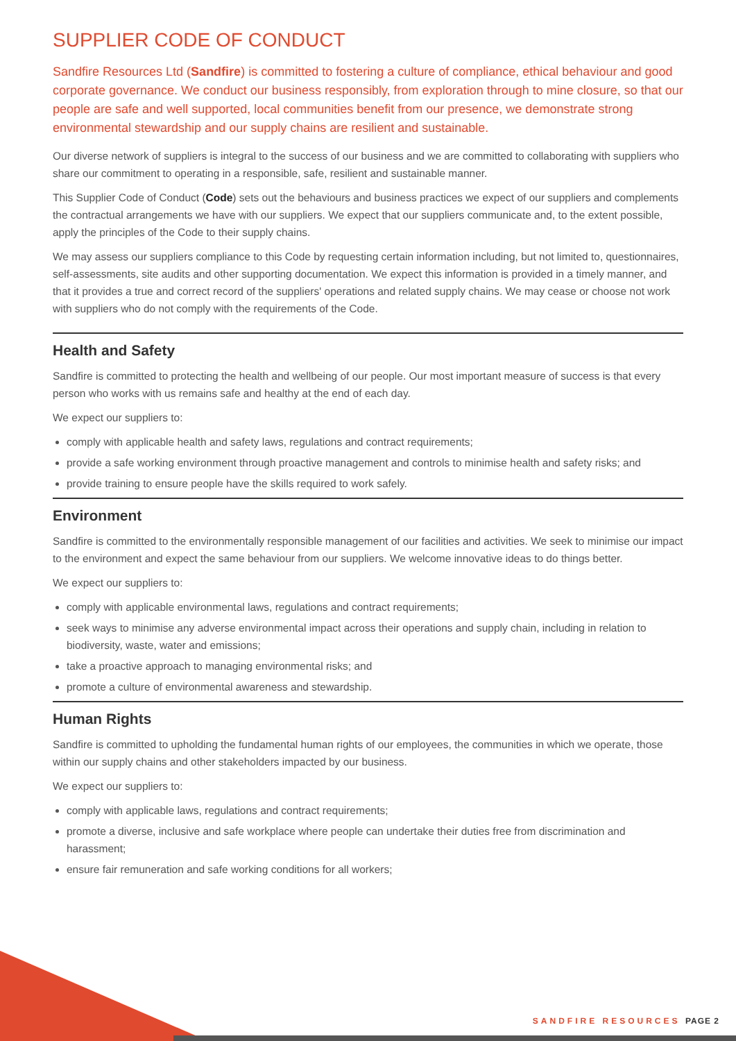SUPPLIER CODE OF CONDUCT
Sandfire Resources Ltd (Sandfire) is committed to fostering a culture of compliance, ethical behaviour and good corporate governance. We conduct our business responsibly, from exploration through to mine closure, so that our people are safe and well supported, local communities benefit from our presence, we demonstrate strong environmental stewardship and our supply chains are resilient and sustainable.
Our diverse network of suppliers is integral to the success of our business and we are committed to collaborating with suppliers who share our commitment to operating in a responsible, safe, resilient and sustainable manner.
This Supplier Code of Conduct (Code) sets out the behaviours and business practices we expect of our suppliers and complements the contractual arrangements we have with our suppliers. We expect that our suppliers communicate and, to the extent possible, apply the principles of the Code to their supply chains.
We may assess our suppliers compliance to this Code by requesting certain information including, but not limited to, questionnaires, self-assessments, site audits and other supporting documentation. We expect this information is provided in a timely manner, and that it provides a true and correct record of the suppliers' operations and related supply chains. We may cease or choose not work with suppliers who do not comply with the requirements of the Code.
Health and Safety
Sandfire is committed to protecting the health and wellbeing of our people. Our most important measure of success is that every person who works with us remains safe and healthy at the end of each day.
We expect our suppliers to:
comply with applicable health and safety laws, regulations and contract requirements;
provide a safe working environment through proactive management and controls to minimise health and safety risks; and
provide training to ensure people have the skills required to work safely.
Environment
Sandfire is committed to the environmentally responsible management of our facilities and activities. We seek to minimise our impact to the environment and expect the same behaviour from our suppliers. We welcome innovative ideas to do things better.
We expect our suppliers to:
comply with applicable environmental laws, regulations and contract requirements;
seek ways to minimise any adverse environmental impact across their operations and supply chain, including in relation to biodiversity, waste, water and emissions;
take a proactive approach to managing environmental risks; and
promote a culture of environmental awareness and stewardship.
Human Rights
Sandfire is committed to upholding the fundamental human rights of our employees, the communities in which we operate, those within our supply chains and other stakeholders impacted by our business.
We expect our suppliers to:
comply with applicable laws, regulations and contract requirements;
promote a diverse, inclusive and safe workplace where people can undertake their duties free from discrimination and harassment;
ensure fair remuneration and safe working conditions for all workers;
SANDFIRE RESOURCES PAGE 2